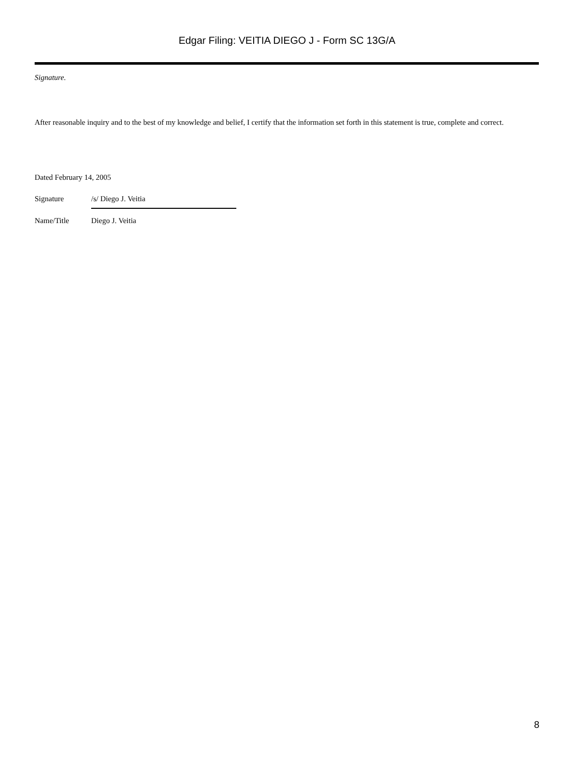Edgar Filing: VEITIA DIEGO J - Form SC 13G/A
Signature.
After reasonable inquiry and to the best of my knowledge and belief, I certify that the information set forth in this statement is true, complete and correct.
Dated February 14, 2005
Signature /s/ Diego J. Veitia
Name/Title Diego J. Veitia
8